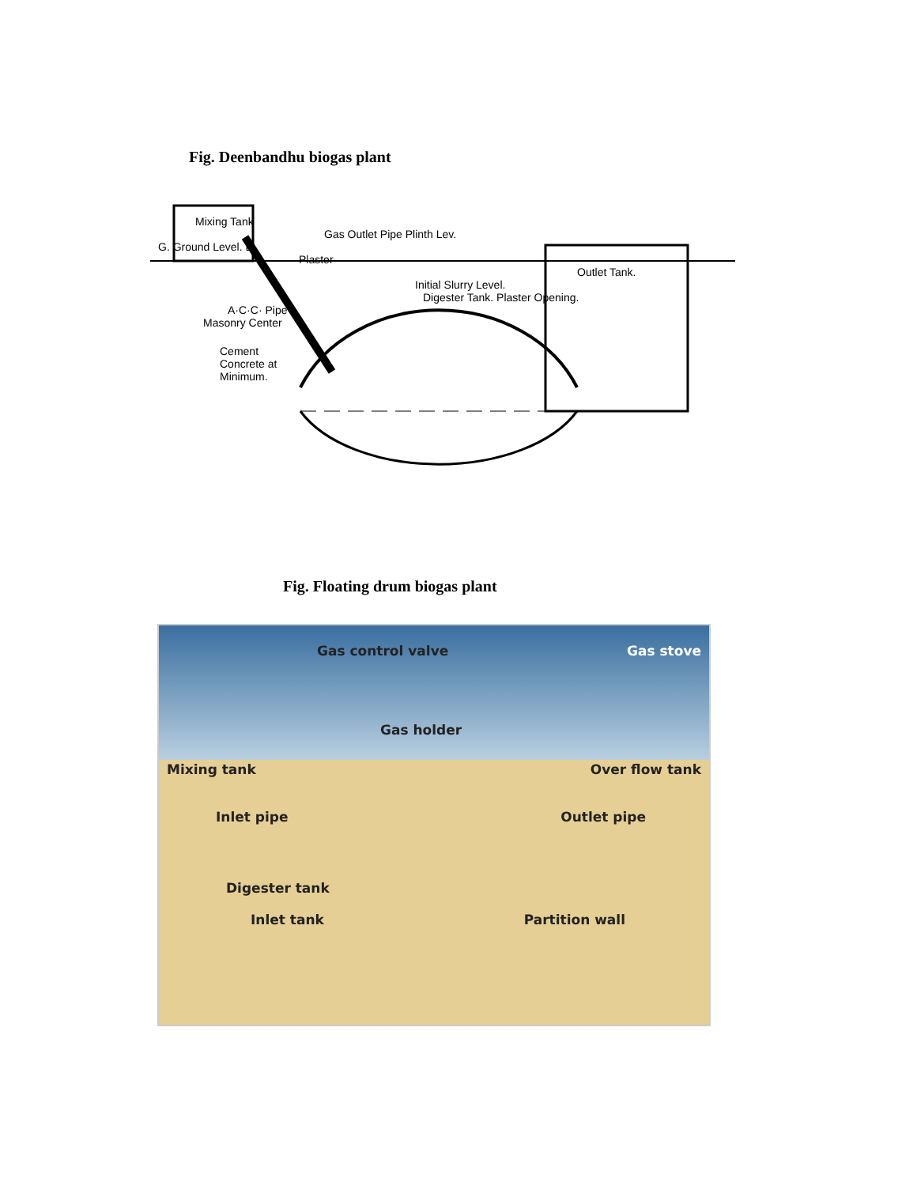Fig. Deenbandhu biogas plant
Mixing Tank
Gas Outlet Pipe Plinth Lev.
G. Ground Level. L.
Plaster
Outlet Tank.
Initial Slurry Level.
Digester Tank. Plaster Opening.
A·C·C· Pipe
Masonry Center
Cement
Concrete at
Minimum.
Fig. Floating drum biogas plant
Gas control valve Gas stove
Gas holder
Mixing tank Over flow tank
Inlet pipe Outlet pipe
Digester tank
Inlet tank Partition wall